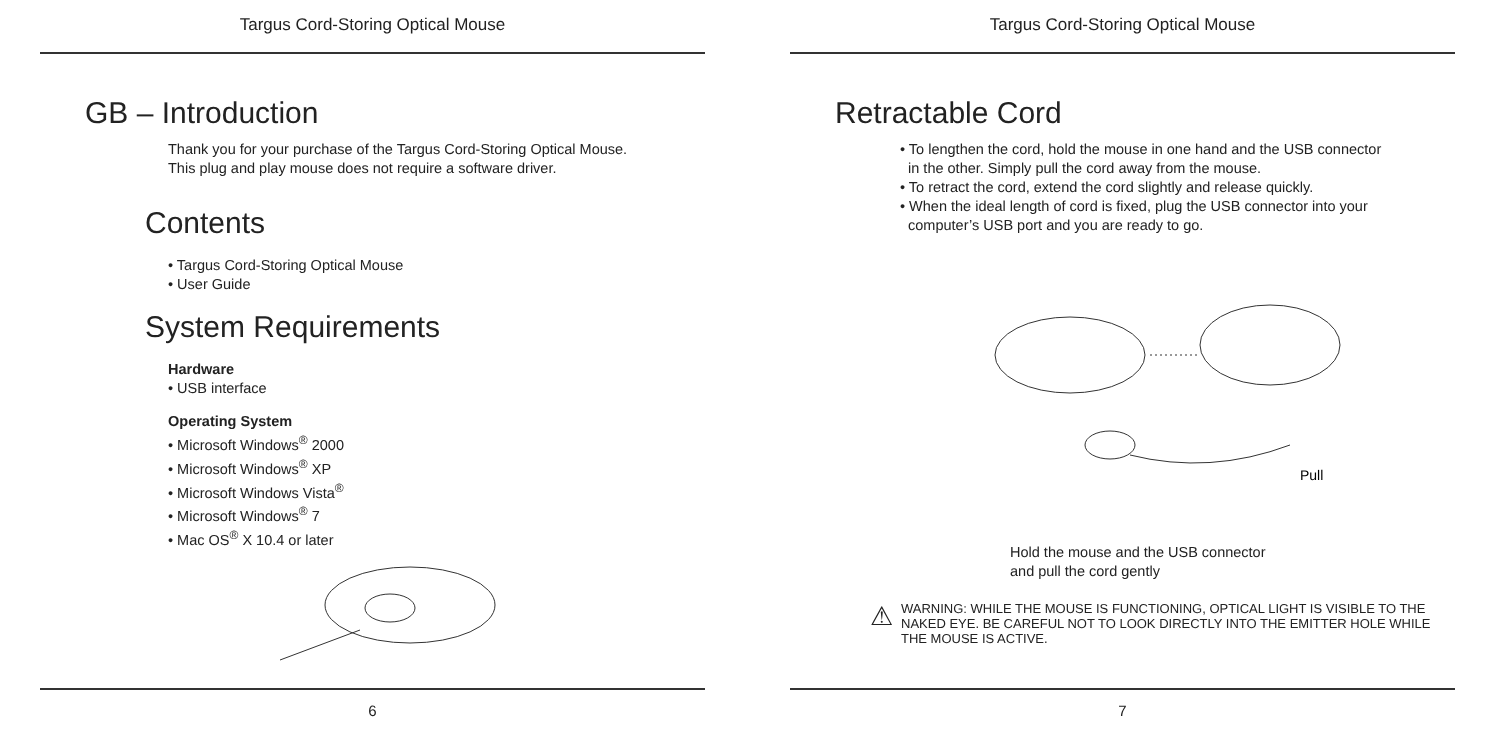Targus Cord-Storing Optical Mouse
GB – Introduction
Thank you for your purchase of the Targus Cord-Storing Optical Mouse.
This plug and play mouse does not require a software driver.
Contents
• Targus Cord-Storing Optical Mouse
• User Guide
System Requirements
Hardware
• USB interface
Operating System
• Microsoft Windows<sup>®</sup> 2000
• Microsoft Windows<sup>®</sup> XP
• Microsoft Windows Vista<sup>®</sup>
• Microsoft Windows<sup>®</sup> 7
• Mac OS<sup>®</sup> X 10.4 or later
6
Targus Cord-Storing Optical Mouse
Retractable Cord
• To lengthen the cord, hold the mouse in one hand and the USB connector
in the other. Simply pull the cord away from the mouse.
• To retract the cord, extend the cord slightly and release quickly.
• When the ideal length of cord is fixed, plug the USB connector into your
computer’s USB port and you are ready to go.
Pull
Hold the mouse and the USB connector
and pull the cord gently
⚠ WARNING: WHILE THE MOUSE IS FUNCTIONING, OPTICAL LIGHT IS VISIBLE TO THE NAKED EYE. BE CAREFUL NOT TO LOOK DIRECTLY INTO THE EMITTER HOLE WHILE THE MOUSE IS ACTIVE.
7